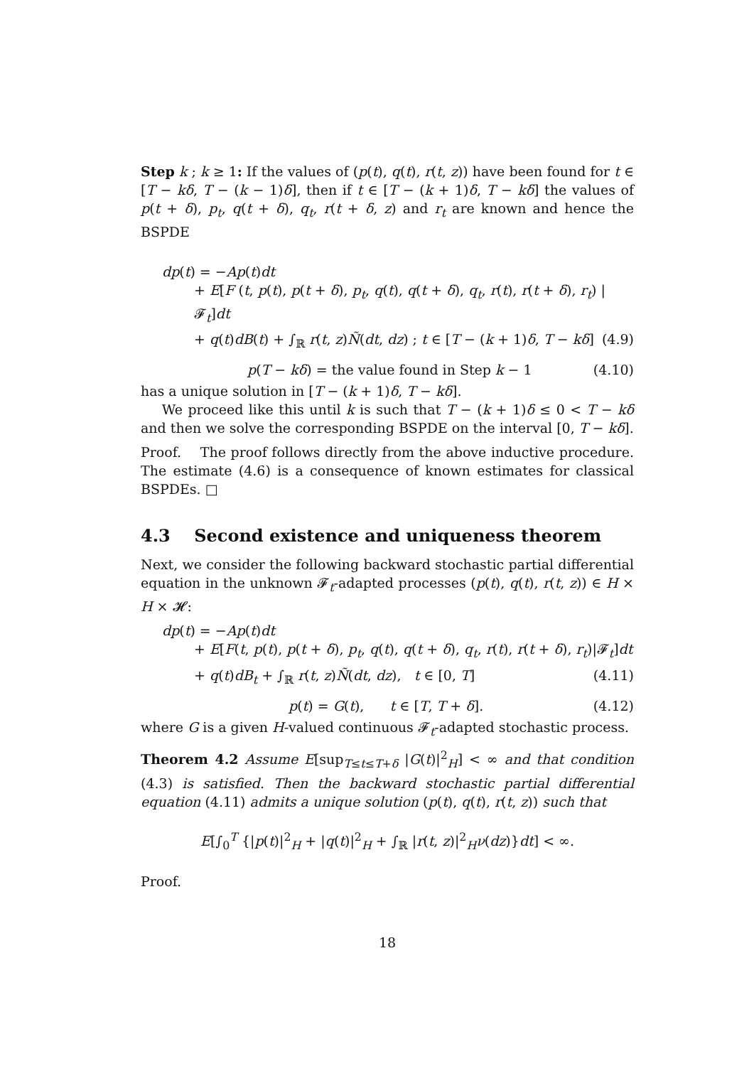Step k ; k ≥ 1: If the values of (p(t), q(t), r(t, z)) have been found for t ∈ [T − kδ, T − (k − 1)δ], then if t ∈ [T − (k + 1)δ, T − kδ] the values of p(t + δ), p<sub>t</sub>, q(t + δ), q<sub>t</sub>, r(t + δ, z) and r<sub>t</sub> are known and hence the BSPDE
dp(t) = −Ap(t)dt
+ E[F (t, p(t), p(t + δ), p<sub>t</sub>, q(t), q(t + δ), q<sub>t</sub>, r(t), r(t + δ), r<sub>t</sub>) |𝓕<sub>t</sub>]dt
+ q(t)dB(t) + ∫<sub>ℝ</sub> r(t, z)Ñ(dt, dz) ; t ∈ [T − (k + 1)δ, T − kδ] (4.9)
p(T − kδ) = the value found in Step k − 1 (4.10)
has a unique solution in [T − (k + 1)δ, T − kδ].
We proceed like this until k is such that T − (k + 1)δ ≤ 0 < T − kδ and then we solve the corresponding BSPDE on the interval [0, T − kδ].
Proof. The proof follows directly from the above inductive procedure. The estimate (4.6) is a consequence of known estimates for classical BSPDEs. □
4.3 Second existence and uniqueness theorem
Next, we consider the following backward stochastic partial differential equation in the unknown 𝓕<sub>t</sub>-adapted processes (p(t), q(t), r(t, z)) ∈ H × H × 𝓗:
dp(t) = −Ap(t)dt
+ E[F(t, p(t), p(t + δ), p<sub>t</sub>, q(t), q(t + δ), q<sub>t</sub>, r(t), r(t + δ), r<sub>t</sub>)|𝓕<sub>t</sub>]dt
+ q(t)dB<sub>t</sub> + ∫<sub>ℝ</sub> r(t, z)Ñ(dt, dz), t ∈ [0, T] (4.11)
p(t) = G(t), t ∈ [T, T + δ]. (4.12)
where G is a given H-valued continuous 𝓕<sub>t</sub>-adapted stochastic process.
Theorem 4.2 Assume E[sup<sub>T≤t≤T+δ</sub> |G(t)|<sup>2</sup><sub>H</sub>] < ∞ and that condition (4.3) is satisfied. Then the backward stochastic partial differential equation (4.11) admits a unique solution (p(t), q(t), r(t, z)) such that
E[∫<sub>0</sub><sup>T</sup> {|p(t)|<sup>2</sup><sub>H</sub> + |q(t)|<sup>2</sup><sub>H</sub> + ∫<sub>ℝ</sub> |r(t, z)|<sup>2</sup><sub>H</sub>ν(dz)}dt] < ∞.
Proof.
18